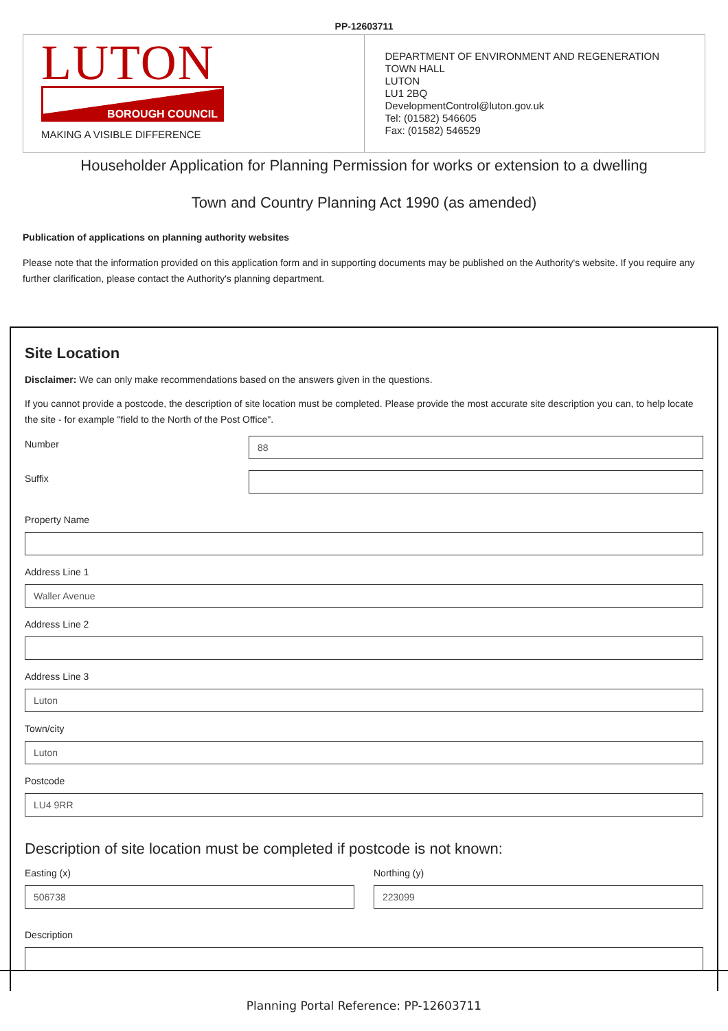PP-12603711
| LUTON BOROUGH COUNCIL MAKING A VISIBLE DIFFERENCE | DEPARTMENT OF ENVIRONMENT AND REGENERATION TOWN HALL LUTON LU1 2BQ DevelopmentControl@luton.gov.uk Tel: (01582) 546605 Fax: (01582) 546529 |
Householder Application for Planning Permission for works or extension to a dwelling
Town and Country Planning Act 1990 (as amended)
Publication of applications on planning authority websites
Please note that the information provided on this application form and in supporting documents may be published on the Authority's website. If you require any further clarification, please contact the Authority's planning department.
Site Location
Disclaimer: We can only make recommendations based on the answers given in the questions.
If you cannot provide a postcode, the description of site location must be completed. Please provide the most accurate site description you can, to help locate the site - for example "field to the North of the Post Office".
Number
88
Suffix
Property Name
Address Line 1
Waller Avenue
Address Line 2
Address Line 3
Luton
Town/city
Luton
Postcode
LU4 9RR
Description of site location must be completed if postcode is not known:
Easting (x)
506738
Northing (y)
223099
Description
Planning Portal Reference: PP-12603711